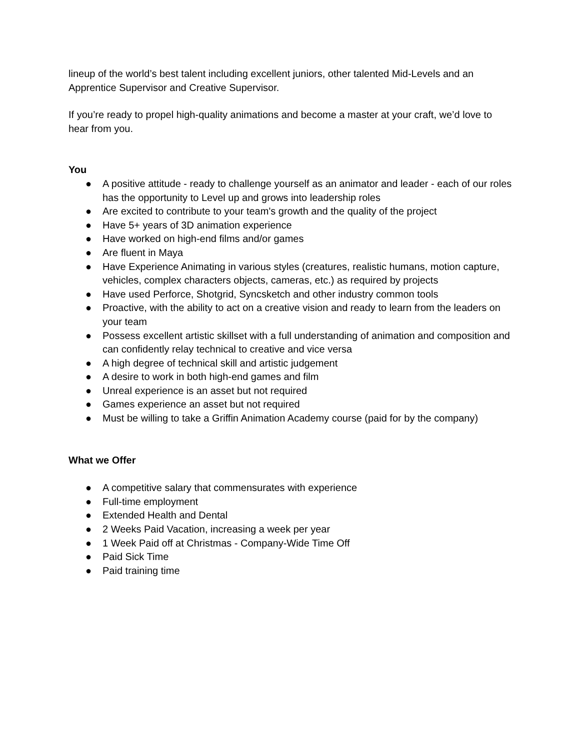lineup of the world’s best talent including excellent juniors, other talented Mid-Levels and an Apprentice Supervisor and Creative Supervisor.
If you’re ready to propel high-quality animations and become a master at your craft, we’d love to hear from you.
You
● A positive attitude - ready to challenge yourself as an animator and leader - each of our roles has the opportunity to Level up and grows into leadership roles
● Are excited to contribute to your team's growth and the quality of the project
● Have 5+ years of 3D animation experience
● Have worked on high-end films and/or games
● Are fluent in Maya
● Have Experience Animating in various styles (creatures, realistic humans, motion capture, vehicles, complex characters objects, cameras, etc.) as required by projects
● Have used Perforce, Shotgrid, Syncsketch and other industry common tools
● Proactive, with the ability to act on a creative vision and ready to learn from the leaders on your team
● Possess excellent artistic skillset with a full understanding of animation and composition and can confidently relay technical to creative and vice versa
● A high degree of technical skill and artistic judgement
● A desire to work in both high-end games and film
● Unreal experience is an asset but not required
● Games experience an asset but not required
● Must be willing to take a Griffin Animation Academy course (paid for by the company)
What we Offer
● A competitive salary that commensurates with experience
● Full-time employment
● Extended Health and Dental
● 2 Weeks Paid Vacation, increasing a week per year
● 1 Week Paid off at Christmas - Company-Wide Time Off
● Paid Sick Time
● Paid training time